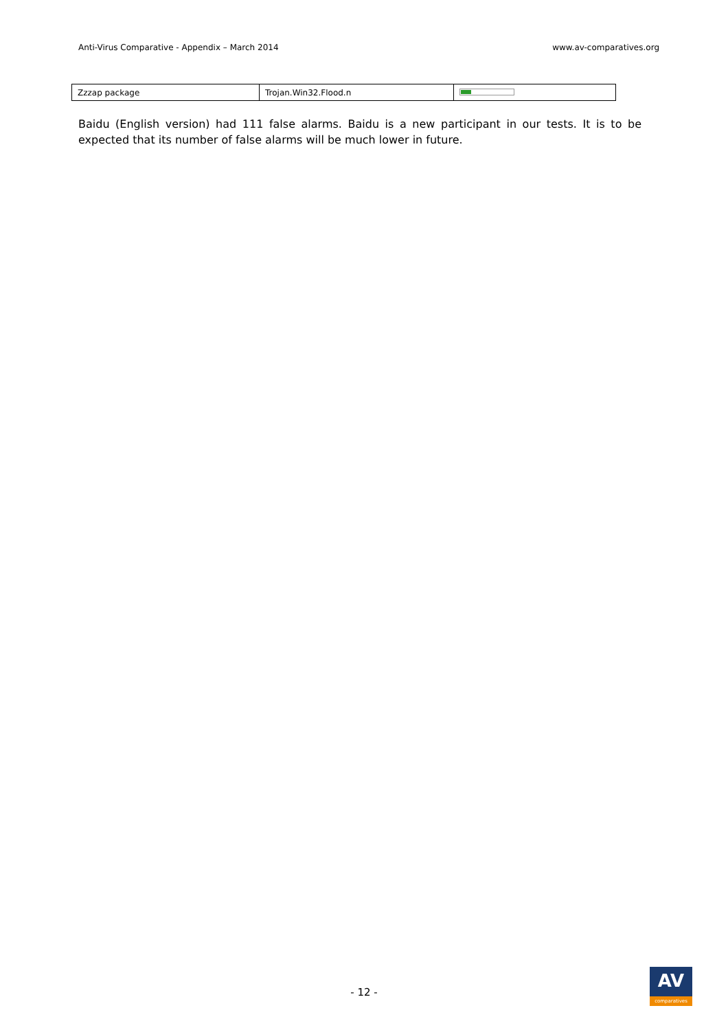Anti-Virus Comparative - Appendix – March 2014 www.av-comparatives.org
| Zzzap package | Trojan.Win32.Flood.n | |
Baidu (English version) had 111 false alarms. Baidu is a new participant in our tests. It is to be expected that its number of false alarms will be much lower in future.
- 12 -
AV
comparatives